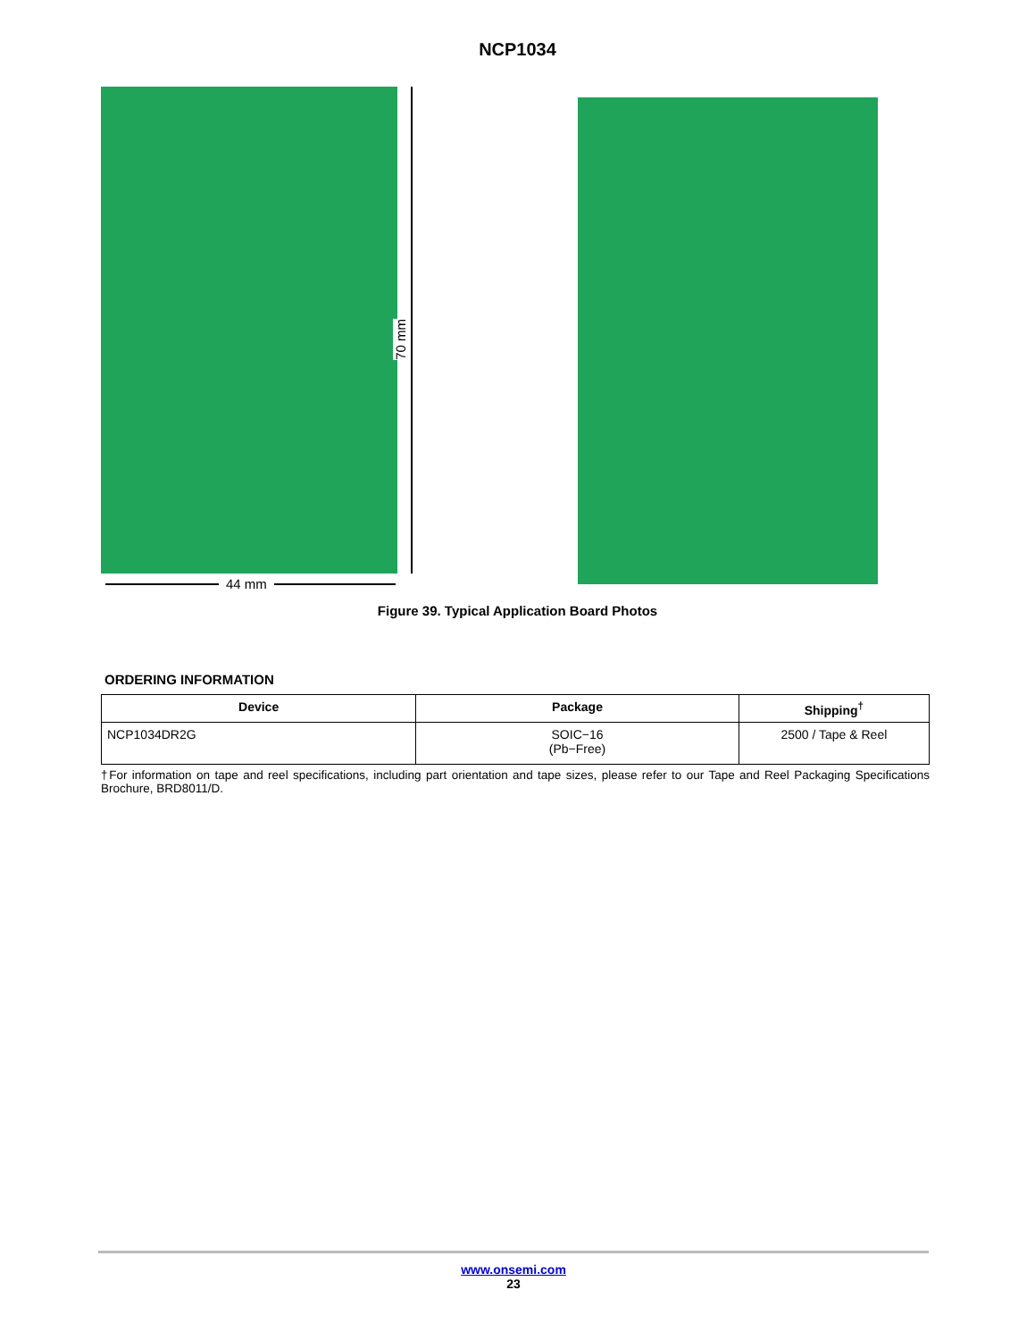NCP1034
70 mm
44 mm
Figure 39. Typical Application Board Photos
ORDERING INFORMATION
| Device | Package | Shipping<sup>†</sup> |
| --- | --- | --- |
| NCP1034DR2G | SOIC−16 (Pb−Free) | 2500 / Tape & Reel |
†For information on tape and reel specifications, including part orientation and tape sizes, please refer to our Tape and Reel Packaging Specifications Brochure, BRD8011/D.
www.onsemi.com
23